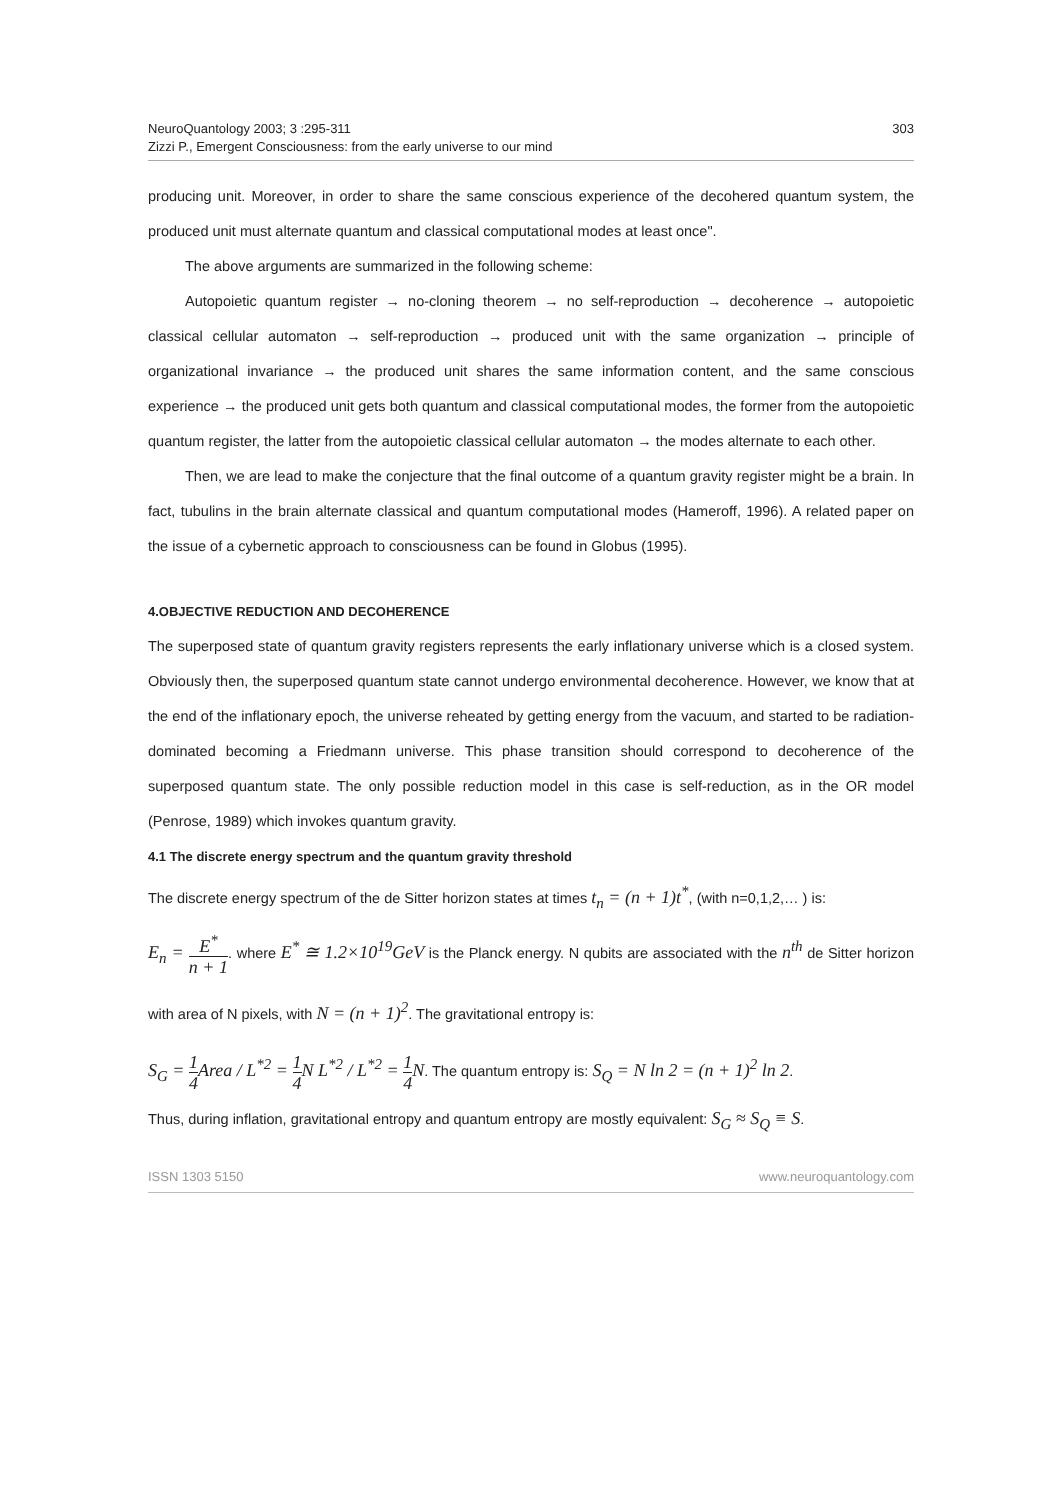NeuroQuantology 2003; 3 :295-311
Zizzi P., Emergent Consciousness: from the early universe to our mind
303
producing unit. Moreover, in order to share the same conscious experience of the decohered quantum system, the produced unit must alternate quantum and classical computational modes at least once".
The above arguments are summarized in the following scheme:
Autopoietic quantum register → no-cloning theorem → no self-reproduction → decoherence → autopoietic classical cellular automaton → self-reproduction → produced unit with the same organization → principle of organizational invariance → the produced unit shares the same information content, and the same conscious experience → the produced unit gets both quantum and classical computational modes, the former from the autopoietic quantum register, the latter from the autopoietic classical cellular automaton → the modes alternate to each other.
Then, we are lead to make the conjecture that the final outcome of a quantum gravity register might be a brain. In fact, tubulins in the brain alternate classical and quantum computational modes (Hameroff, 1996). A related paper on the issue of a cybernetic approach to consciousness can be found in Globus (1995).
4.OBJECTIVE REDUCTION AND DECOHERENCE
The superposed state of quantum gravity registers represents the early inflationary universe which is a closed system. Obviously then, the superposed quantum state cannot undergo environmental decoherence. However, we know that at the end of the inflationary epoch, the universe reheated by getting energy from the vacuum, and started to be radiation-dominated becoming a Friedmann universe. This phase transition should correspond to decoherence of the superposed quantum state. The only possible reduction model in this case is self-reduction, as in the OR model (Penrose, 1989) which invokes quantum gravity.
4.1 The discrete energy spectrum and the quantum gravity threshold
The discrete energy spectrum of the de Sitter horizon states at times t<sub>n</sub> = (n + 1)t<sup>*</sup>, (with n=0,1,2,… ) is:
E<sub>n</sub> = E<sup>*</sup> n + 1. where E<sup>*</sup> ≅ 1.2×10<sup>19</sup>GeV is the Planck energy. N qubits are associated with the n<sup>th</sup> de Sitter horizon with area of N pixels, with N = (n + 1)<sup>2</sup>. The gravitational entropy is:
S<sub>G</sub> = 1 4 Area / L<sup>*2</sup> = 1 4 N L<sup>*2</sup> / L<sup>*2</sup> = 1 4 N. The quantum entropy is: S<sub>Q</sub> = N ln 2 = (n + 1)<sup>2</sup> ln 2.
Thus, during inflation, gravitational entropy and quantum entropy are mostly equivalent: S<sub>G</sub> ≈ S<sub>Q</sub> ≡ S.
ISSN 1303 5150 www.neuroquantology.com